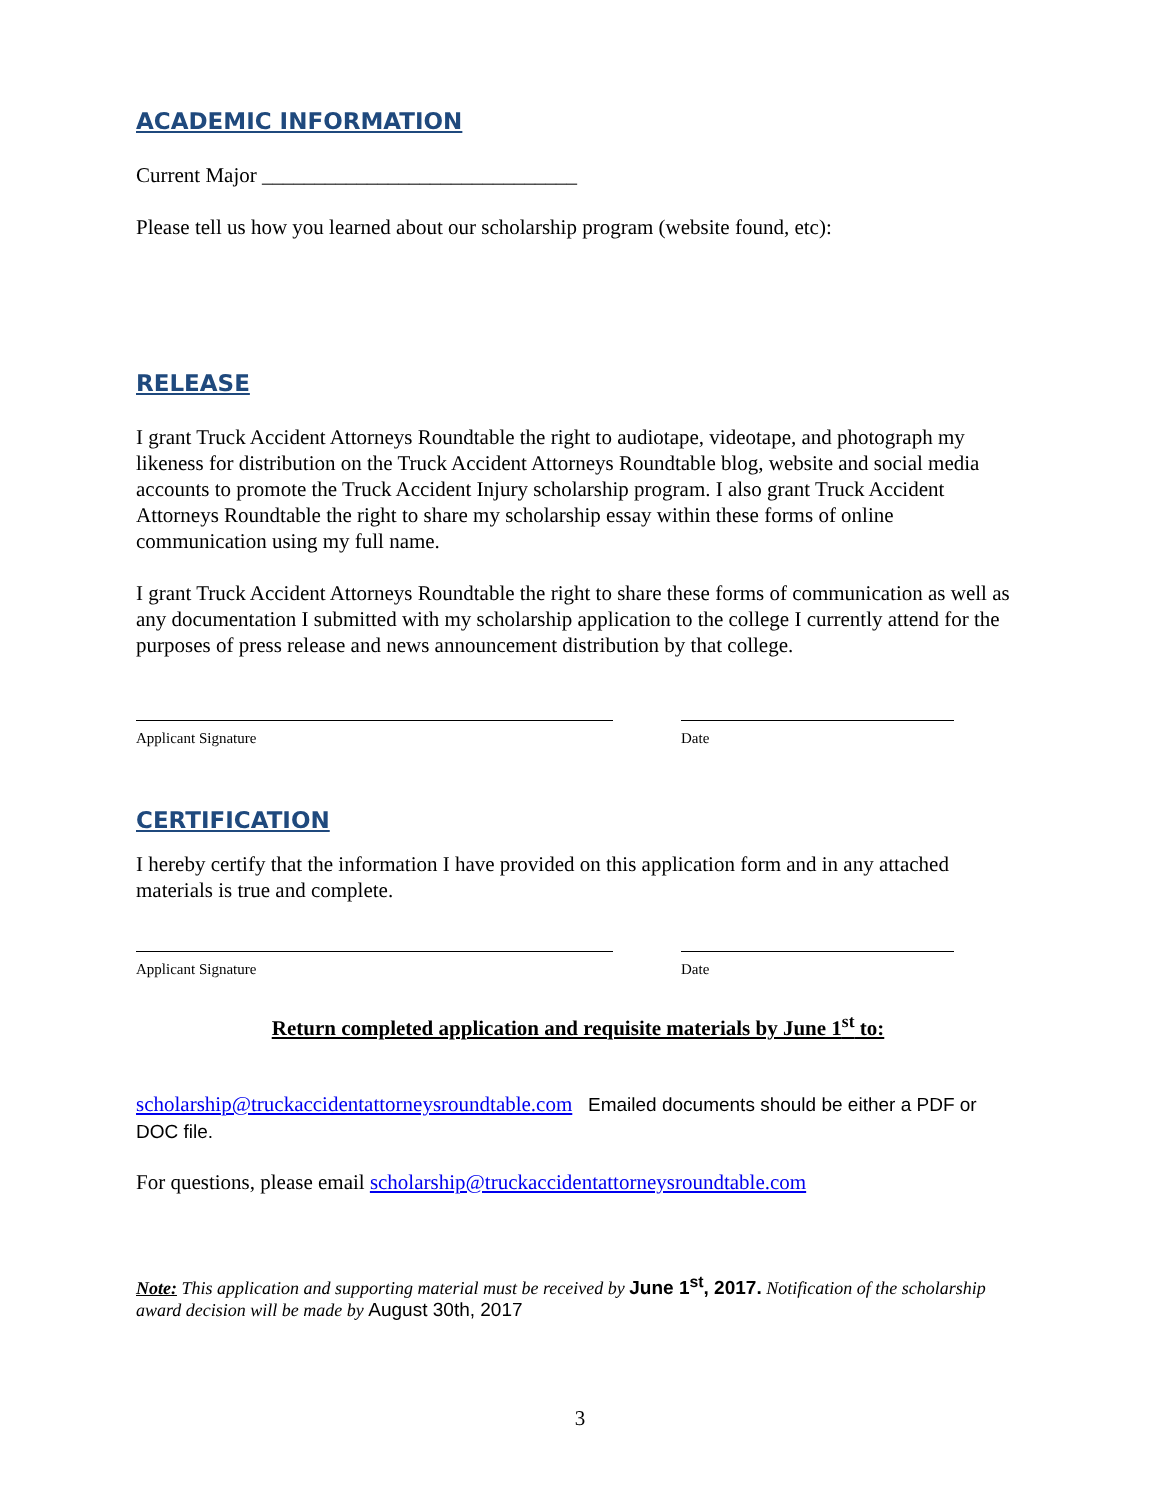ACADEMIC INFORMATION
Current Major ______________________________
Please tell us how you learned about our scholarship program (website found, etc):
RELEASE
I grant Truck Accident Attorneys Roundtable the right to audiotape, videotape, and photograph my likeness for distribution on the Truck Accident Attorneys Roundtable blog, website and social media accounts to promote the Truck Accident Injury scholarship program. I also grant Truck Accident Attorneys Roundtable the right to share my scholarship essay within these forms of online communication using my full name.
I grant Truck Accident Attorneys Roundtable the right to share these forms of communication as well as any documentation I submitted with my scholarship application to the college I currently attend for the purposes of press release and news announcement distribution by that college.
Applicant Signature Date
CERTIFICATION
I hereby certify that the information I have provided on this application form and in any attached materials is true and complete.
Applicant Signature Date
Return completed application and requisite materials by June 1<sup>st</sup> to:
scholarship@truckaccidentattorneysroundtable.com Emailed documents should be either a PDF or DOC file.
For questions, please email scholarship@truckaccidentattorneysroundtable.com
Note: This application and supporting material must be received by June 1<sup>st</sup>, 2017. Notification of the scholarship award decision will be made by August 30th, 2017
3